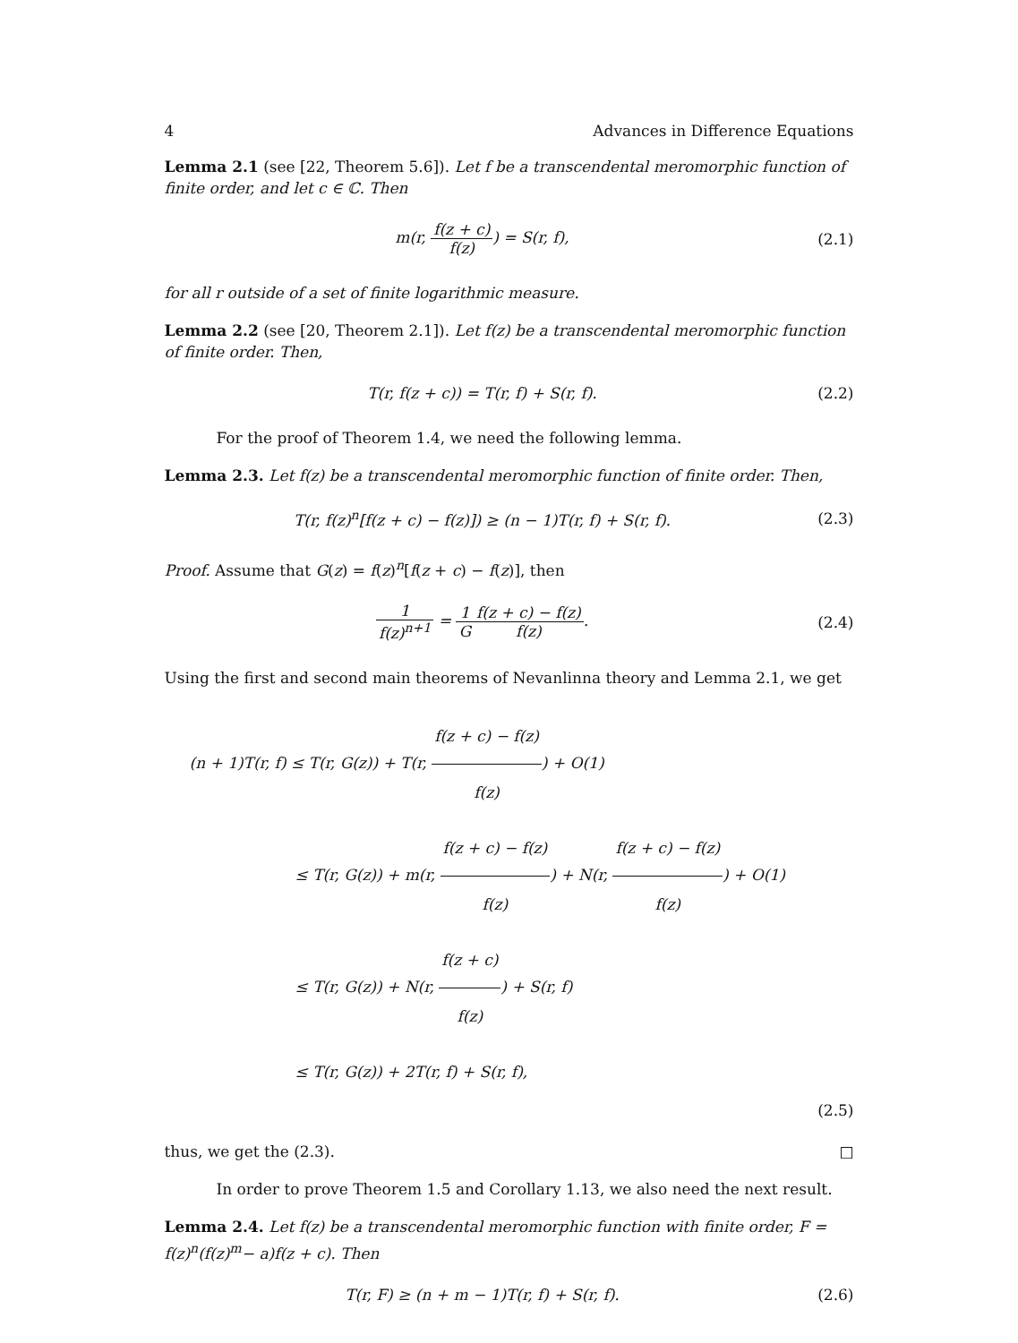4 Advances in Difference Equations
Lemma 2.1 (see [22, Theorem 5.6]). Let f be a transcendental meromorphic function of finite order, and let c ∈ ℂ. Then
m(r, f(z + c) f(z)) = S(r, f), (2.1)
for all r outside of a set of finite logarithmic measure.
Lemma 2.2 (see [20, Theorem 2.1]). Let f(z) be a transcendental meromorphic function of finite order. Then,
T(r, f(z + c)) = T(r, f) + S(r, f).
(2.2)
For the proof of Theorem 1.4, we need the following lemma.
Lemma 2.3. Let f(z) be a transcendental meromorphic function of finite order. Then,
T(r, f(z)<sup>n</sup>[f(z + c) − f(z)]) ≥ (n − 1)T(r, f) + S(r, f).
(2.3)
Proof. Assume that G(z) = f(z)<sup>n</sup>[f(z + c) − f(z)], then
1 f(z)<sup>n+1</sup> = 1 G f(z + c) − f(z) f(z).
(2.4)
Using the first and second main theorems of Nevanlinna theory and Lemma 2.1, we get
(n + 1)T(r, f) ≤ T(r, G(z)) + T(r, f(z + c) − f(z) f(z)) + O(1)
≤ T(r, G(z)) + m(r, f(z + c) − f(z) f(z)) + N(r, f(z + c) − f(z) f(z)) + O(1)
≤ T(r, G(z)) + N(r, f(z + c) f(z)) + S(r, f)
≤ T(r, G(z)) + 2T(r, f) + S(r, f),
(2.5)
thus, we get the (2.3). □
In order to prove Theorem 1.5 and Corollary 1.13, we also need the next result.
Lemma 2.4. Let f(z) be a transcendental meromorphic function with finite order, F = f(z)<sup>n</sup>(f(z)<sup>m</sup>− a)f(z + c). Then
T(r, F) ≥ (n + m − 1)T(r, f) + S(r, f).
(2.6)